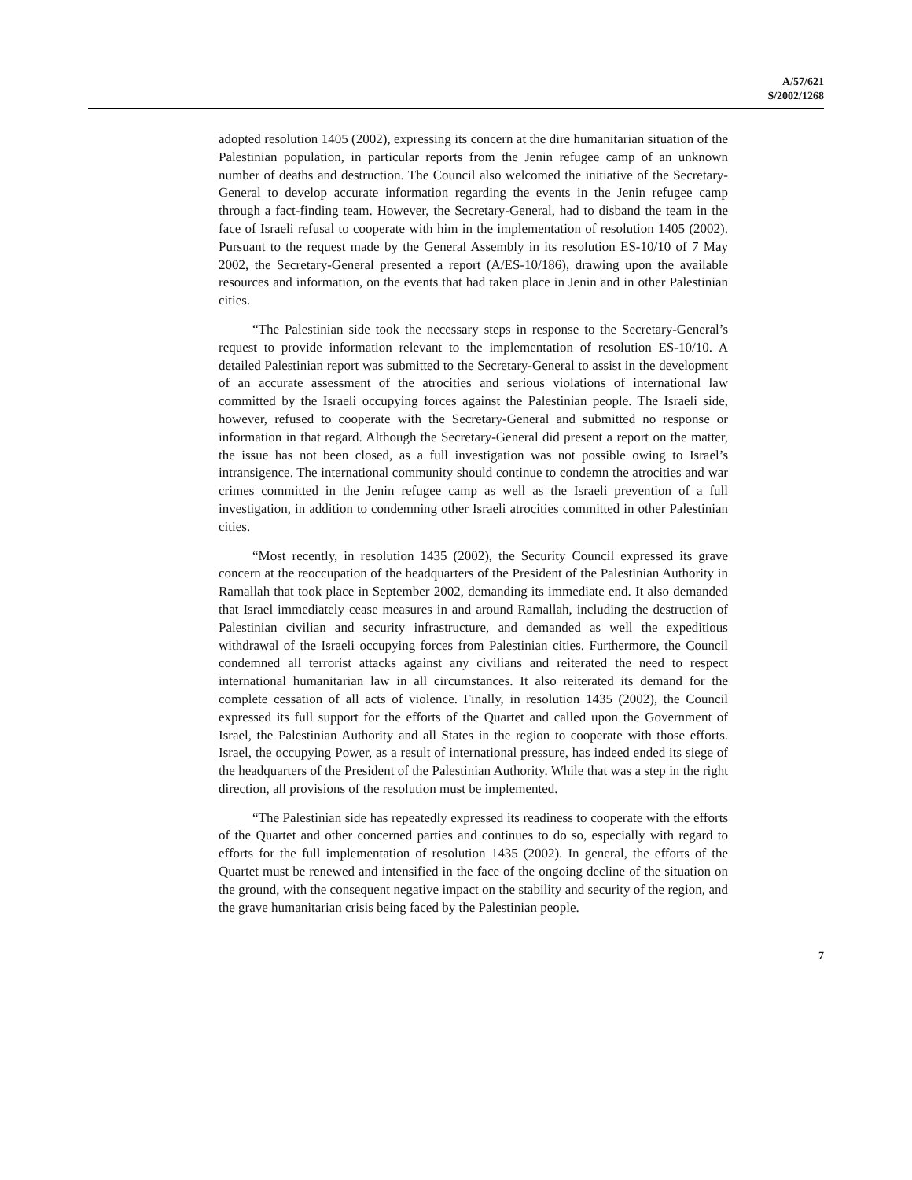A/57/621
S/2002/1268
adopted resolution 1405 (2002), expressing its concern at the dire humanitarian situation of the Palestinian population, in particular reports from the Jenin refugee camp of an unknown number of deaths and destruction. The Council also welcomed the initiative of the Secretary-General to develop accurate information regarding the events in the Jenin refugee camp through a fact-finding team. However, the Secretary-General, had to disband the team in the face of Israeli refusal to cooperate with him in the implementation of resolution 1405 (2002). Pursuant to the request made by the General Assembly in its resolution ES-10/10 of 7 May 2002, the Secretary-General presented a report (A/ES-10/186), drawing upon the available resources and information, on the events that had taken place in Jenin and in other Palestinian cities.
“The Palestinian side took the necessary steps in response to the Secretary-General’s request to provide information relevant to the implementation of resolution ES-10/10. A detailed Palestinian report was submitted to the Secretary-General to assist in the development of an accurate assessment of the atrocities and serious violations of international law committed by the Israeli occupying forces against the Palestinian people. The Israeli side, however, refused to cooperate with the Secretary-General and submitted no response or information in that regard. Although the Secretary-General did present a report on the matter, the issue has not been closed, as a full investigation was not possible owing to Israel’s intransigence. The international community should continue to condemn the atrocities and war crimes committed in the Jenin refugee camp as well as the Israeli prevention of a full investigation, in addition to condemning other Israeli atrocities committed in other Palestinian cities.
“Most recently, in resolution 1435 (2002), the Security Council expressed its grave concern at the reoccupation of the headquarters of the President of the Palestinian Authority in Ramallah that took place in September 2002, demanding its immediate end. It also demanded that Israel immediately cease measures in and around Ramallah, including the destruction of Palestinian civilian and security infrastructure, and demanded as well the expeditious withdrawal of the Israeli occupying forces from Palestinian cities. Furthermore, the Council condemned all terrorist attacks against any civilians and reiterated the need to respect international humanitarian law in all circumstances. It also reiterated its demand for the complete cessation of all acts of violence. Finally, in resolution 1435 (2002), the Council expressed its full support for the efforts of the Quartet and called upon the Government of Israel, the Palestinian Authority and all States in the region to cooperate with those efforts. Israel, the occupying Power, as a result of international pressure, has indeed ended its siege of the headquarters of the President of the Palestinian Authority. While that was a step in the right direction, all provisions of the resolution must be implemented.
“The Palestinian side has repeatedly expressed its readiness to cooperate with the efforts of the Quartet and other concerned parties and continues to do so, especially with regard to efforts for the full implementation of resolution 1435 (2002). In general, the efforts of the Quartet must be renewed and intensified in the face of the ongoing decline of the situation on the ground, with the consequent negative impact on the stability and security of the region, and the grave humanitarian crisis being faced by the Palestinian people.
7